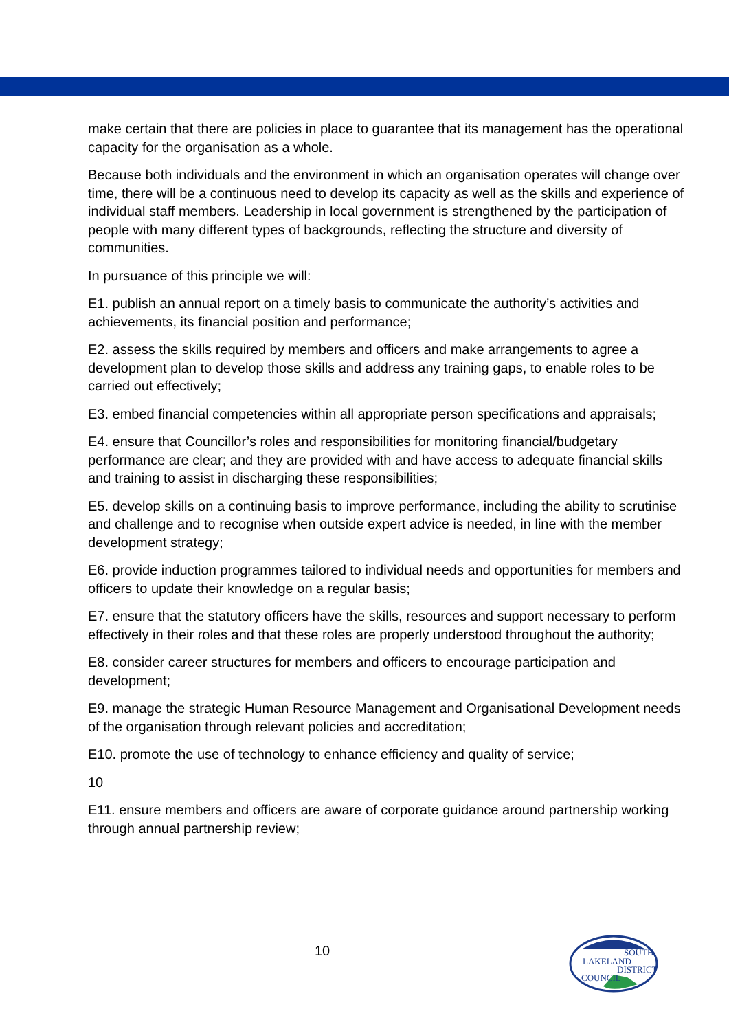make certain that there are policies in place to guarantee that its management has the operational capacity for the organisation as a whole.
Because both individuals and the environment in which an organisation operates will change over time, there will be a continuous need to develop its capacity as well as the skills and experience of individual staff members. Leadership in local government is strengthened by the participation of people with many different types of backgrounds, reflecting the structure and diversity of communities.
In pursuance of this principle we will:
E1. publish an annual report on a timely basis to communicate the authority’s activities and achievements, its financial position and performance;
E2. assess the skills required by members and officers and make arrangements to agree a development plan to develop those skills and address any training gaps, to enable roles to be carried out effectively;
E3. embed financial competencies within all appropriate person specifications and appraisals;
E4. ensure that Councillor’s roles and responsibilities for monitoring financial/budgetary performance are clear; and they are provided with and have access to adequate financial skills and training to assist in discharging these responsibilities;
E5. develop skills on a continuing basis to improve performance, including the ability to scrutinise and challenge and to recognise when outside expert advice is needed, in line with the member development strategy;
E6. provide induction programmes tailored to individual needs and opportunities for members and officers to update their knowledge on a regular basis;
E7. ensure that the statutory officers have the skills, resources and support necessary to perform effectively in their roles and that these roles are properly understood throughout the authority;
E8. consider career structures for members and officers to encourage participation and development;
E9. manage the strategic Human Resource Management and Organisational Development needs of the organisation through relevant policies and accreditation;
E10. promote the use of technology to enhance efficiency and quality of service;
10
E11. ensure members and officers are aware of corporate guidance around partnership working through annual partnership review;
10
SOUTH
LAKELAND
DISTRICT
COUNCIL